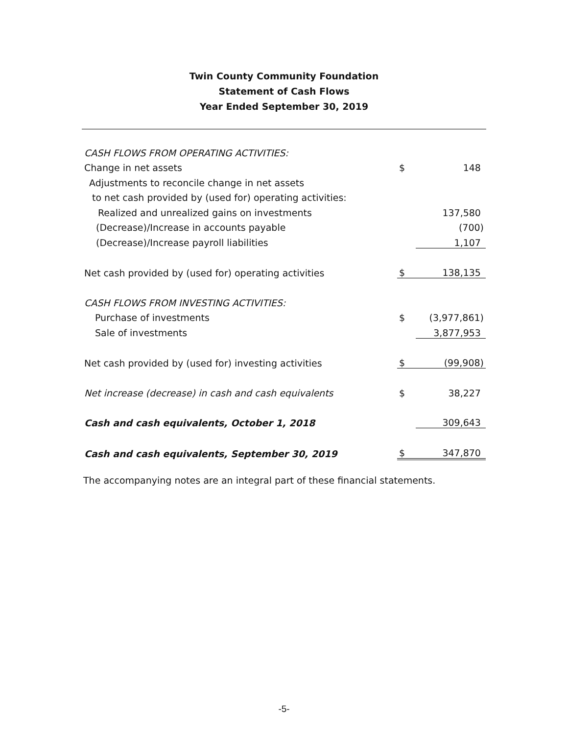Twin County Community Foundation
Statement of Cash Flows
Year Ended September 30, 2019
| CASH FLOWS FROM OPERATING ACTIVITIES: | | |
| Change in net assets | $ | 148 |
| Adjustments to reconcile change in net assets | | |
| to net cash provided by (used for) operating activities: | | |
| Realized and unrealized gains on investments | | 137,580 |
| (Decrease)/Increase in accounts payable | | (700) |
| (Decrease)/Increase payroll liabilities | | 1,107 |
| Net cash provided by (used for) operating activities | $ | 138,135 |
| CASH FLOWS FROM INVESTING ACTIVITIES: | | |
| Purchase of investments | $ | (3,977,861) |
| Sale of investments | | 3,877,953 |
| Net cash provided by (used for) investing activities | $ | (99,908) |
| Net increase (decrease) in cash and cash equivalents | $ | 38,227 |
| Cash and cash equivalents, October 1, 2018 | | 309,643 |
| Cash and cash equivalents, September 30, 2019 | $ | 347,870 |
The accompanying notes are an integral part of these financial statements.
-5-